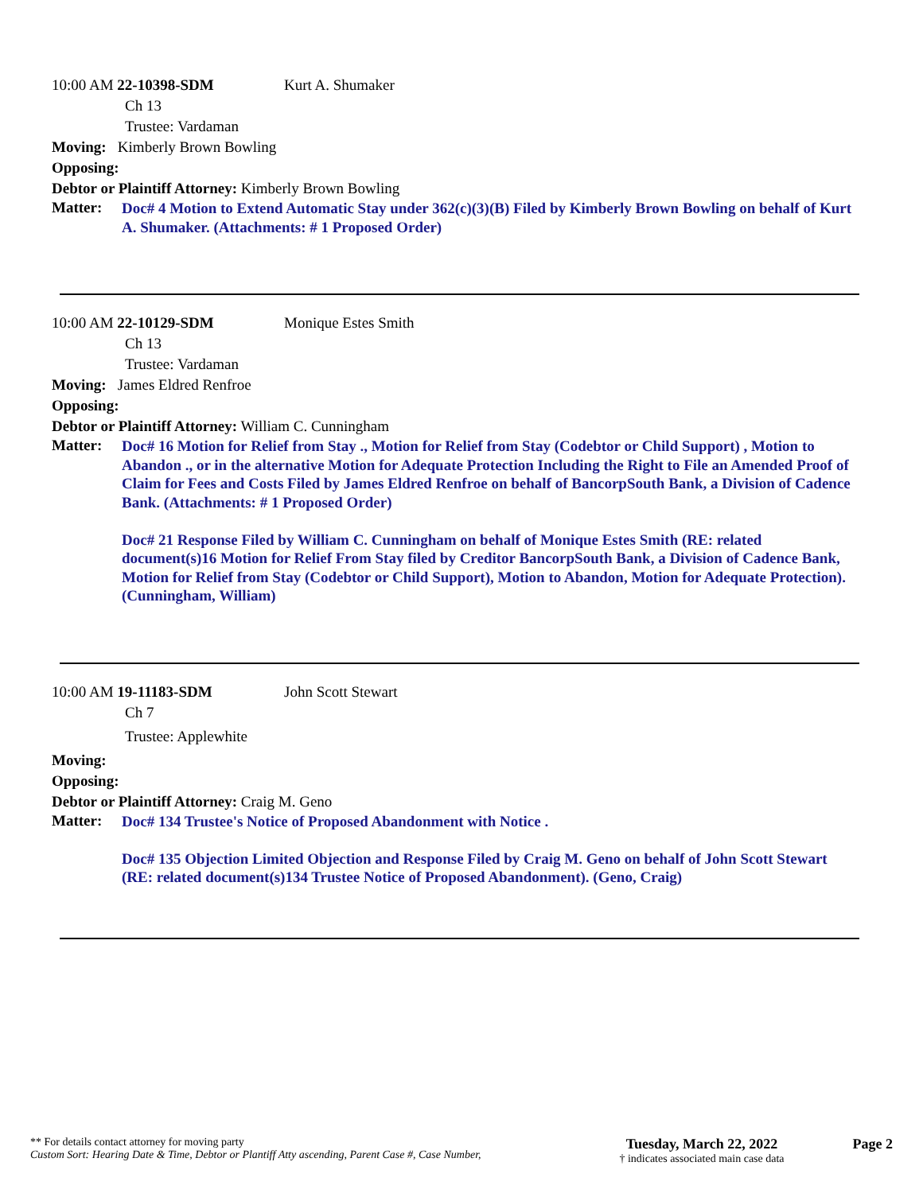10:00 AM 22-10398-SDM Kurt A. Shumaker
Ch 13
Trustee: Vardaman
Moving: Kimberly Brown Bowling
Opposing:
Debtor or Plaintiff Attorney: Kimberly Brown Bowling
Matter:
Doc# 4 Motion to Extend Automatic Stay under 362(c)(3)(B) Filed by Kimberly Brown Bowling on behalf of Kurt A. Shumaker. (Attachments: # 1 Proposed Order)
10:00 AM 22-10129-SDM Monique Estes Smith
Ch 13
Trustee: Vardaman
Moving: James Eldred Renfroe
Opposing:
Debtor or Plaintiff Attorney: William C. Cunningham
Matter:
Doc# 16 Motion for Relief from Stay ., Motion for Relief from Stay (Codebtor or Child Support) , Motion to Abandon ., or in the alternative Motion for Adequate Protection Including the Right to File an Amended Proof of Claim for Fees and Costs Filed by James Eldred Renfroe on behalf of BancorpSouth Bank, a Division of Cadence Bank. (Attachments: # 1 Proposed Order)
Doc# 21 Response Filed by William C. Cunningham on behalf of Monique Estes Smith (RE: related document(s)16 Motion for Relief From Stay filed by Creditor BancorpSouth Bank, a Division of Cadence Bank, Motion for Relief from Stay (Codebtor or Child Support), Motion to Abandon, Motion for Adequate Protection). (Cunningham, William)
10:00 AM 19-11183-SDM John Scott Stewart
Ch 7
Trustee: Applewhite
Moving:
Opposing:
Debtor or Plaintiff Attorney: Craig M. Geno
Matter:
Doc# 134 Trustee's Notice of Proposed Abandonment with Notice .
Doc# 135 Objection Limited Objection and Response Filed by Craig M. Geno on behalf of John Scott Stewart (RE: related document(s)134 Trustee Notice of Proposed Abandonment). (Geno, Craig)
** For details contact attorney for moving party
Custom Sort: Hearing Date & Time, Debtor or Plantiff Atty ascending, Parent Case #, Case Number,
Tuesday, March 22, 2022
† indicates associated main case data
Page 2